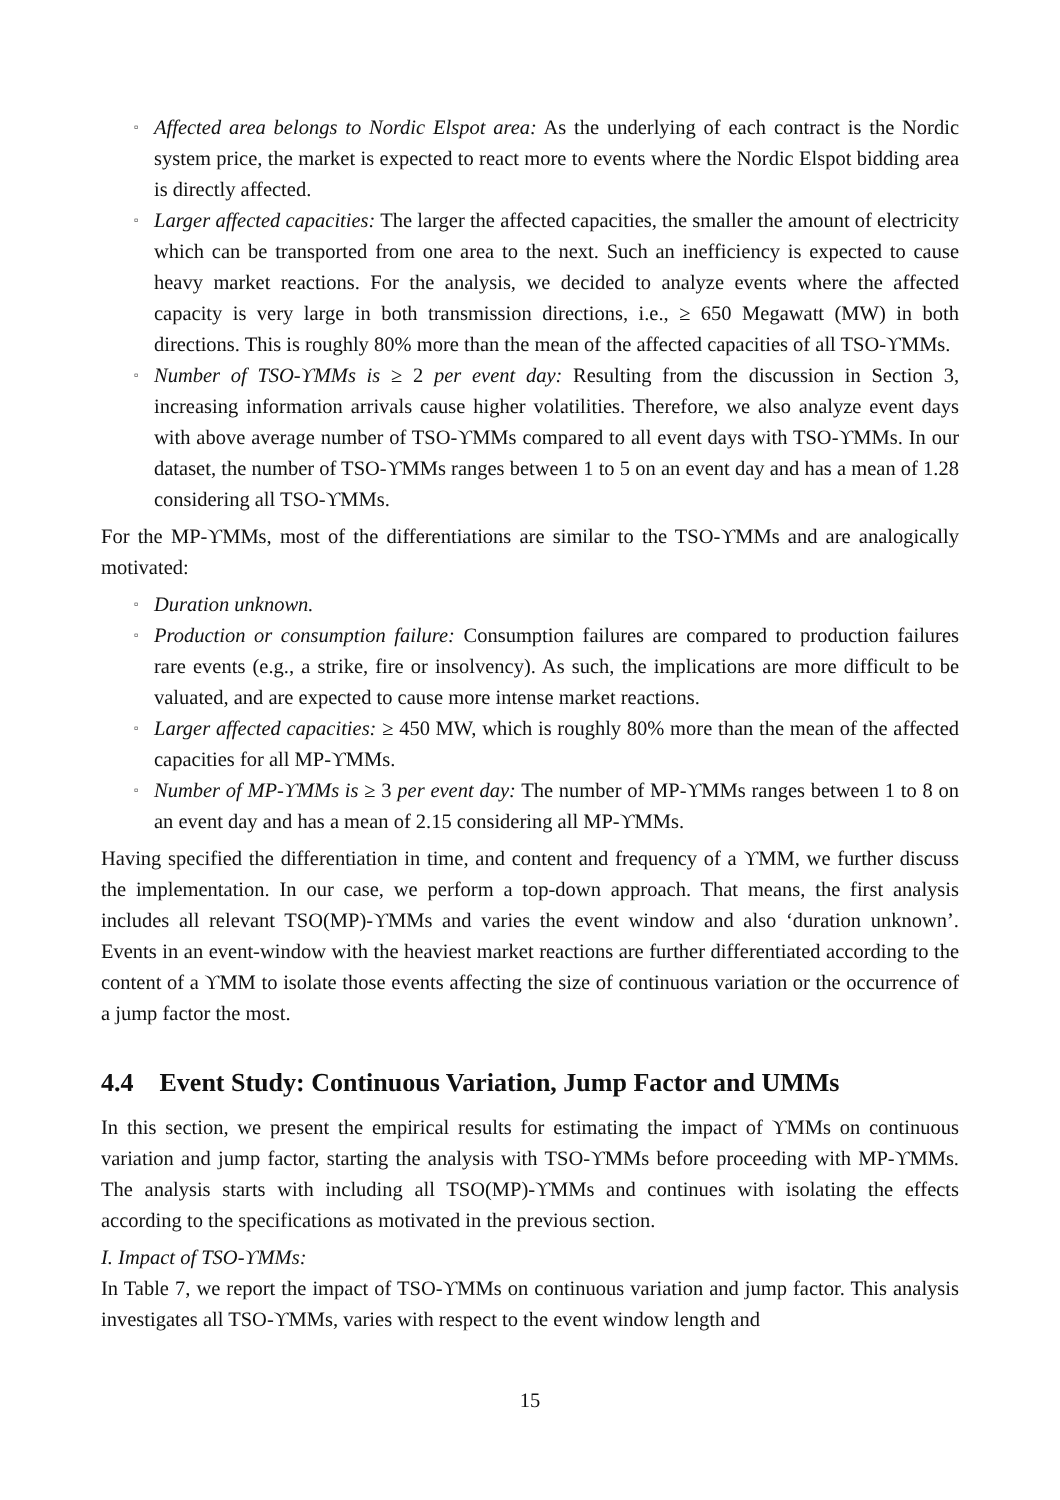▫ Affected area belongs to Nordic Elspot area: As the underlying of each contract is the Nordic system price, the market is expected to react more to events where the Nordic Elspot bidding area is directly affected.
▫ Larger affected capacities: The larger the affected capacities, the smaller the amount of electricity which can be transported from one area to the next. Such an inefficiency is expected to cause heavy market reactions. For the analysis, we decided to analyze events where the affected capacity is very large in both transmission directions, i.e., ≥ 650 Megawatt (MW) in both directions. This is roughly 80% more than the mean of the affected capacities of all TSO-ϒMMs.
▫ Number of TSO-ϒMMs is ≥ 2 per event day: Resulting from the discussion in Section 3, increasing information arrivals cause higher volatilities. Therefore, we also analyze event days with above average number of TSO-ϒMMs compared to all event days with TSO-ϒMMs. In our dataset, the number of TSO-ϒMMs ranges between 1 to 5 on an event day and has a mean of 1.28 considering all TSO-ϒMMs.
For the MP-ϒMMs, most of the differentiations are similar to the TSO-ϒMMs and are analogically motivated:
▫ Duration unknown.
▫ Production or consumption failure: Consumption failures are compared to production failures rare events (e.g., a strike, fire or insolvency). As such, the implications are more difficult to be valuated, and are expected to cause more intense market reactions.
▫ Larger affected capacities: ≥ 450 MW, which is roughly 80% more than the mean of the affected capacities for all MP-ϒMMs.
▫ Number of MP-ϒMMs is ≥ 3 per event day: The number of MP-ϒMMs ranges between 1 to 8 on an event day and has a mean of 2.15 considering all MP-ϒMMs.
Having specified the differentiation in time, and content and frequency of a ϒMM, we further discuss the implementation. In our case, we perform a top-down approach. That means, the first analysis includes all relevant TSO(MP)-ϒMMs and varies the event window and also ‘duration unknown’. Events in an event-window with the heaviest market reactions are further differentiated according to the content of a ϒMM to isolate those events affecting the size of continuous variation or the occurrence of a jump factor the most.
4.4 Event Study: Continuous Variation, Jump Factor and UMMs
In this section, we present the empirical results for estimating the impact of ϒMMs on continuous variation and jump factor, starting the analysis with TSO-ϒMMs before proceeding with MP-ϒMMs. The analysis starts with including all TSO(MP)-ϒMMs and continues with isolating the effects according to the specifications as motivated in the previous section.
I. Impact of TSO-ϒMMs:
In Table 7, we report the impact of TSO-ϒMMs on continuous variation and jump factor. This analysis investigates all TSO-ϒMMs, varies with respect to the event window length and
15